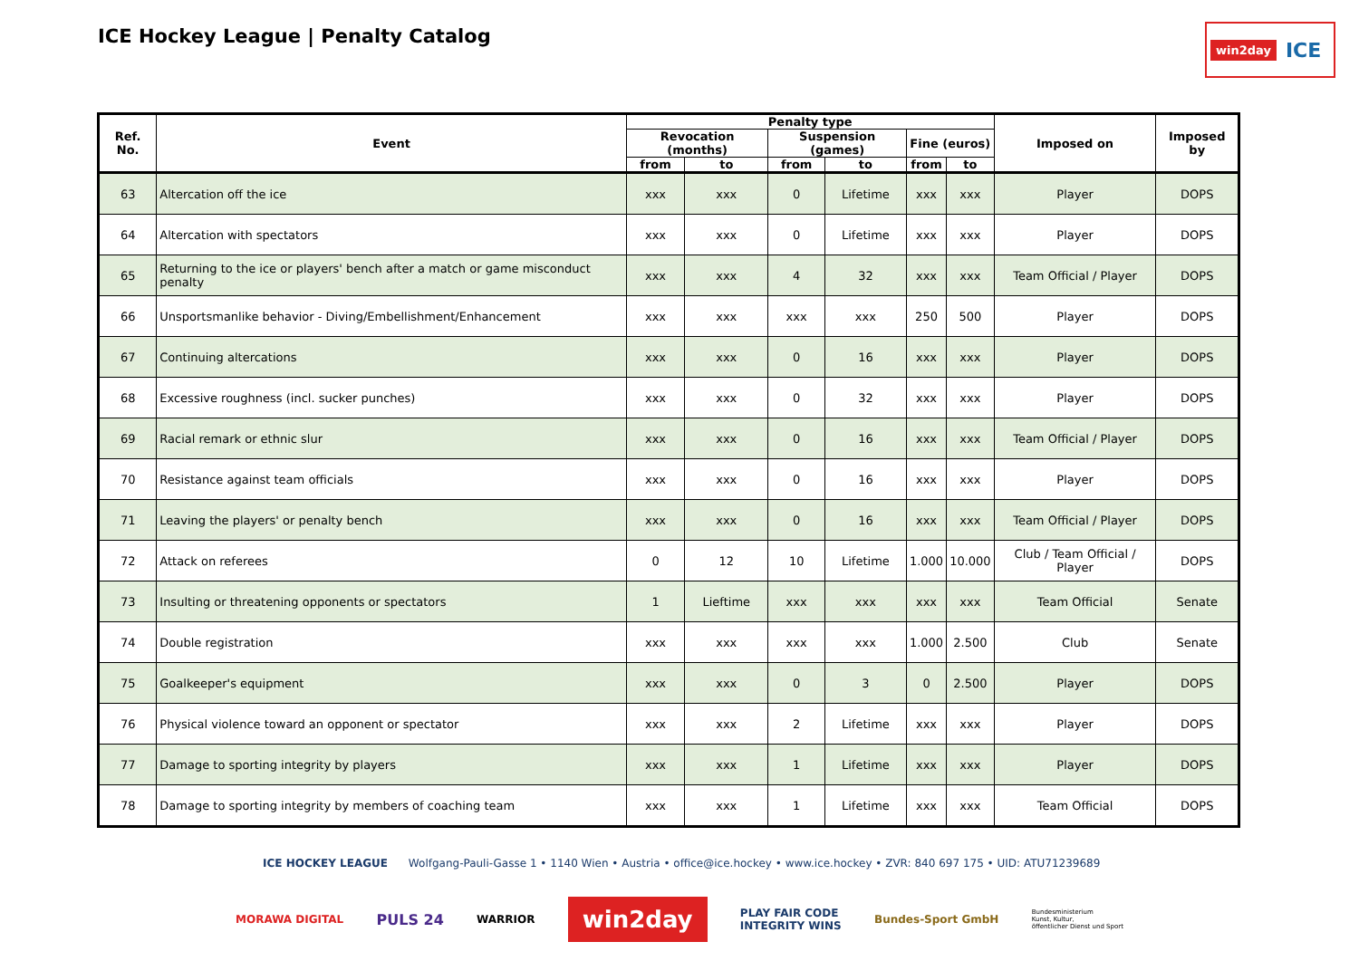ICE Hockey League | Penalty Catalog
win2day ICE
| Ref. No. | Event | Penalty type | | | | | | Imposed on | Imposed by |
| --- | --- | --- | --- | --- | --- | --- | --- | --- | --- |
| | | Revocation (months) | | Suspension (games) | | Fine (euros) | | | |
| | | from | to | from | to | from | to | | |
| 63 | Altercation off the ice | xxx | xxx | 0 | Lifetime | xxx | xxx | Player | DOPS |
| 64 | Altercation with spectators | xxx | xxx | 0 | Lifetime | xxx | xxx | Player | DOPS |
| 65 | Returning to the ice or players' bench after a match or game misconduct penalty | xxx | xxx | 4 | 32 | xxx | xxx | Team Official / Player | DOPS |
| 66 | Unsportsmanlike behavior - Diving/Embellishment/Enhancement | xxx | xxx | xxx | xxx | 250 | 500 | Player | DOPS |
| 67 | Continuing altercations | xxx | xxx | 0 | 16 | xxx | xxx | Player | DOPS |
| 68 | Excessive roughness (incl. sucker punches) | xxx | xxx | 0 | 32 | xxx | xxx | Player | DOPS |
| 69 | Racial remark or ethnic slur | xxx | xxx | 0 | 16 | xxx | xxx | Team Official / Player | DOPS |
| 70 | Resistance against team officials | xxx | xxx | 0 | 16 | xxx | xxx | Player | DOPS |
| 71 | Leaving the players' or penalty bench | xxx | xxx | 0 | 16 | xxx | xxx | Team Official / Player | DOPS |
| 72 | Attack on referees | 0 | 12 | 10 | Lifetime | 1.000 | 10.000 | Club / Team Official / Player | DOPS |
| 73 | Insulting or threatening opponents or spectators | 1 | Lieftime | xxx | xxx | xxx | xxx | Team Official | Senate |
| 74 | Double registration | xxx | xxx | xxx | xxx | 1.000 | 2.500 | Club | Senate |
| 75 | Goalkeeper's equipment | xxx | xxx | 0 | 3 | 0 | 2.500 | Player | DOPS |
| 76 | Physical violence toward an opponent or spectator | xxx | xxx | 2 | Lifetime | xxx | xxx | Player | DOPS |
| 77 | Damage to sporting integrity by players | xxx | xxx | 1 | Lifetime | xxx | xxx | Player | DOPS |
| 78 | Damage to sporting integrity by members of coaching team | xxx | xxx | 1 | Lifetime | xxx | xxx | Team Official | DOPS |
ICE HOCKEY LEAGUE Wolfgang-Pauli-Gasse 1 • 1140 Wien • Austria • office@ice.hockey • www.ice.hockey • ZVR: 840 697 175 • UID: ATU71239689
MORAWA DIGITAL PULS 24 WARRIOR win2day PLAY FAIR CODE
INTEGRITY WINS Bundes-Sport GmbH Bundesministerium
Kunst, Kultur,
öffentlicher Dienst und Sport